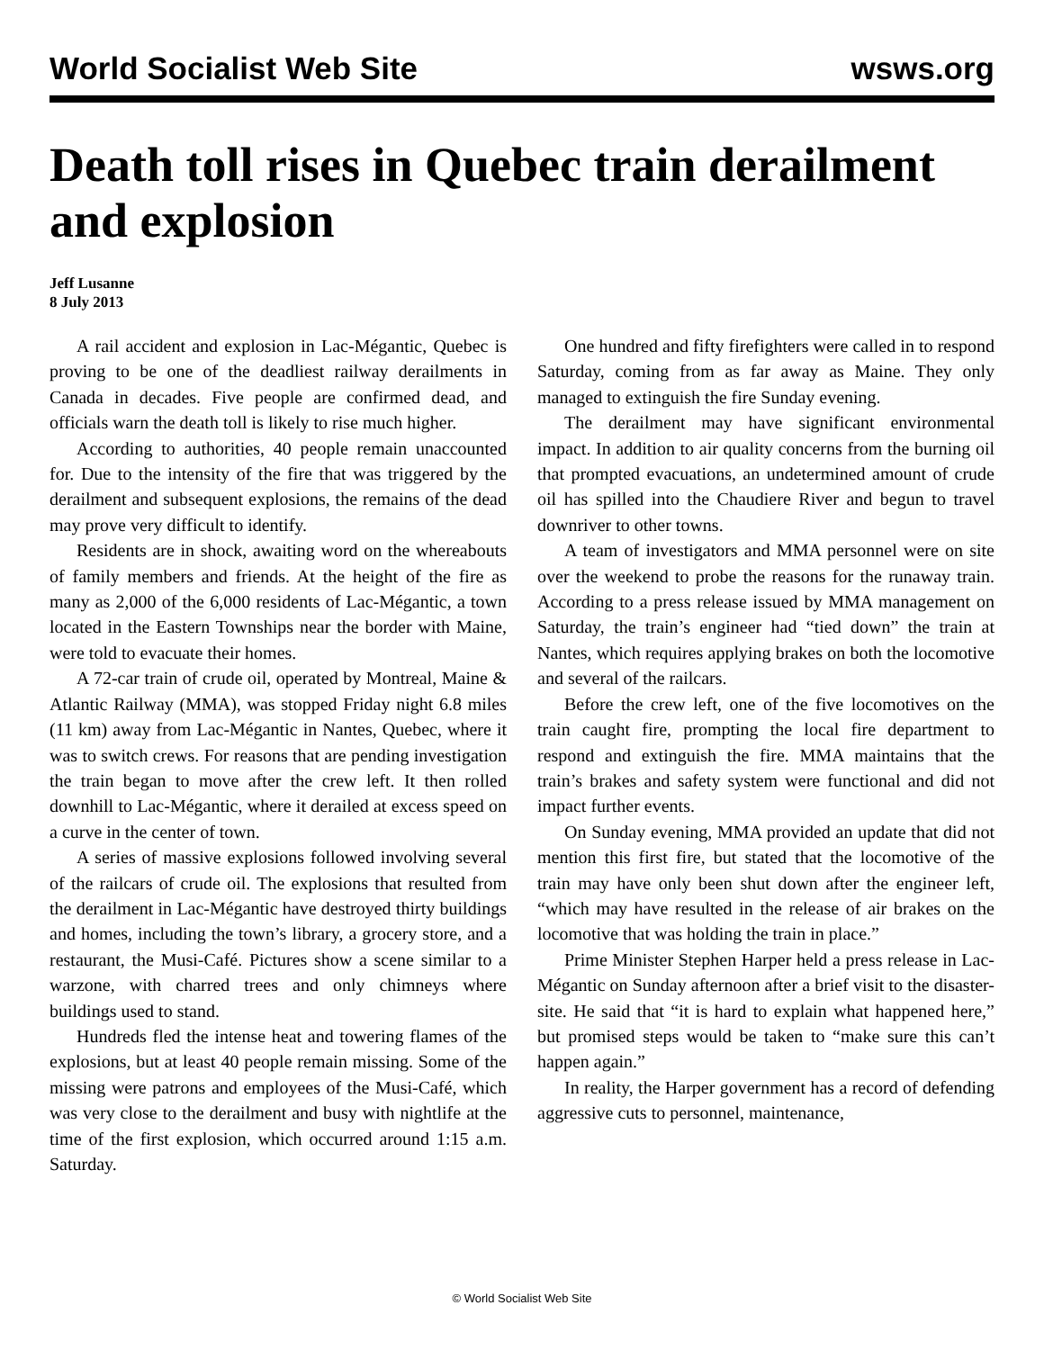World Socialist Web Site wsws.org
Death toll rises in Quebec train derailment and explosion
Jeff Lusanne
8 July 2013
A rail accident and explosion in Lac-Mégantic, Quebec is proving to be one of the deadliest railway derailments in Canada in decades. Five people are confirmed dead, and officials warn the death toll is likely to rise much higher.
According to authorities, 40 people remain unaccounted for. Due to the intensity of the fire that was triggered by the derailment and subsequent explosions, the remains of the dead may prove very difficult to identify.
Residents are in shock, awaiting word on the whereabouts of family members and friends. At the height of the fire as many as 2,000 of the 6,000 residents of Lac-Mégantic, a town located in the Eastern Townships near the border with Maine, were told to evacuate their homes.
A 72-car train of crude oil, operated by Montreal, Maine & Atlantic Railway (MMA), was stopped Friday night 6.8 miles (11 km) away from Lac-Mégantic in Nantes, Quebec, where it was to switch crews. For reasons that are pending investigation the train began to move after the crew left. It then rolled downhill to Lac-Mégantic, where it derailed at excess speed on a curve in the center of town.
A series of massive explosions followed involving several of the railcars of crude oil. The explosions that resulted from the derailment in Lac-Mégantic have destroyed thirty buildings and homes, including the town’s library, a grocery store, and a restaurant, the Musi-Café. Pictures show a scene similar to a warzone, with charred trees and only chimneys where buildings used to stand.
Hundreds fled the intense heat and towering flames of the explosions, but at least 40 people remain missing. Some of the missing were patrons and employees of the Musi-Café, which was very close to the derailment and busy with nightlife at the time of the first explosion, which occurred around 1:15 a.m. Saturday.
One hundred and fifty firefighters were called in to respond Saturday, coming from as far away as Maine. They only managed to extinguish the fire Sunday evening.
The derailment may have significant environmental impact. In addition to air quality concerns from the burning oil that prompted evacuations, an undetermined amount of crude oil has spilled into the Chaudiere River and begun to travel downriver to other towns.
A team of investigators and MMA personnel were on site over the weekend to probe the reasons for the runaway train. According to a press release issued by MMA management on Saturday, the train’s engineer had “tied down” the train at Nantes, which requires applying brakes on both the locomotive and several of the railcars.
Before the crew left, one of the five locomotives on the train caught fire, prompting the local fire department to respond and extinguish the fire. MMA maintains that the train’s brakes and safety system were functional and did not impact further events.
On Sunday evening, MMA provided an update that did not mention this first fire, but stated that the locomotive of the train may have only been shut down after the engineer left, “which may have resulted in the release of air brakes on the locomotive that was holding the train in place.”
Prime Minister Stephen Harper held a press release in Lac-Mégantic on Sunday afternoon after a brief visit to the disaster-site. He said that “it is hard to explain what happened here,” but promised steps would be taken to “make sure this can’t happen again.”
In reality, the Harper government has a record of defending aggressive cuts to personnel, maintenance,
© World Socialist Web Site